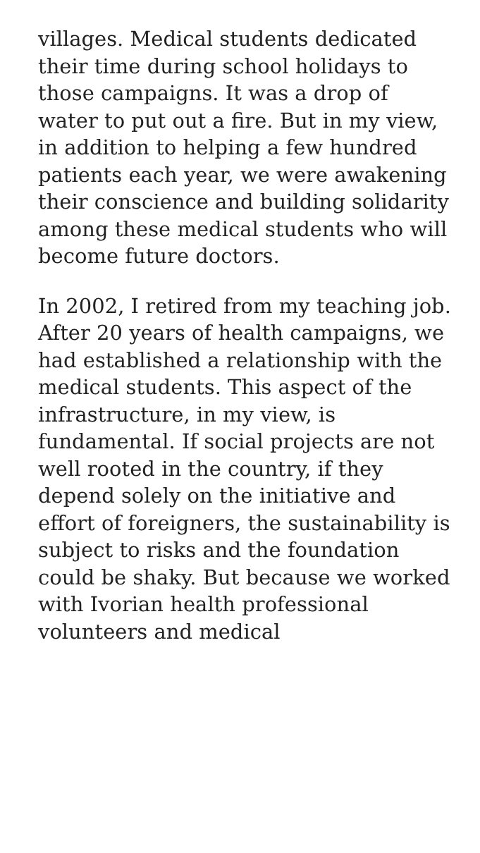villages. Medical students dedicated their time during school holidays to those campaigns. It was a drop of water to put out a fire. But in my view, in addition to helping a few hundred patients each year, we were awakening their conscience and building solidarity among these medical students who will become future doctors.
In 2002, I retired from my teaching job. After 20 years of health campaigns, we had established a relationship with the medical students. This aspect of the infrastructure, in my view, is fundamental. If social projects are not well rooted in the country, if they depend solely on the initiative and effort of foreigners, the sustainability is subject to risks and the foundation could be shaky. But because we worked with Ivorian health professional volunteers and medical